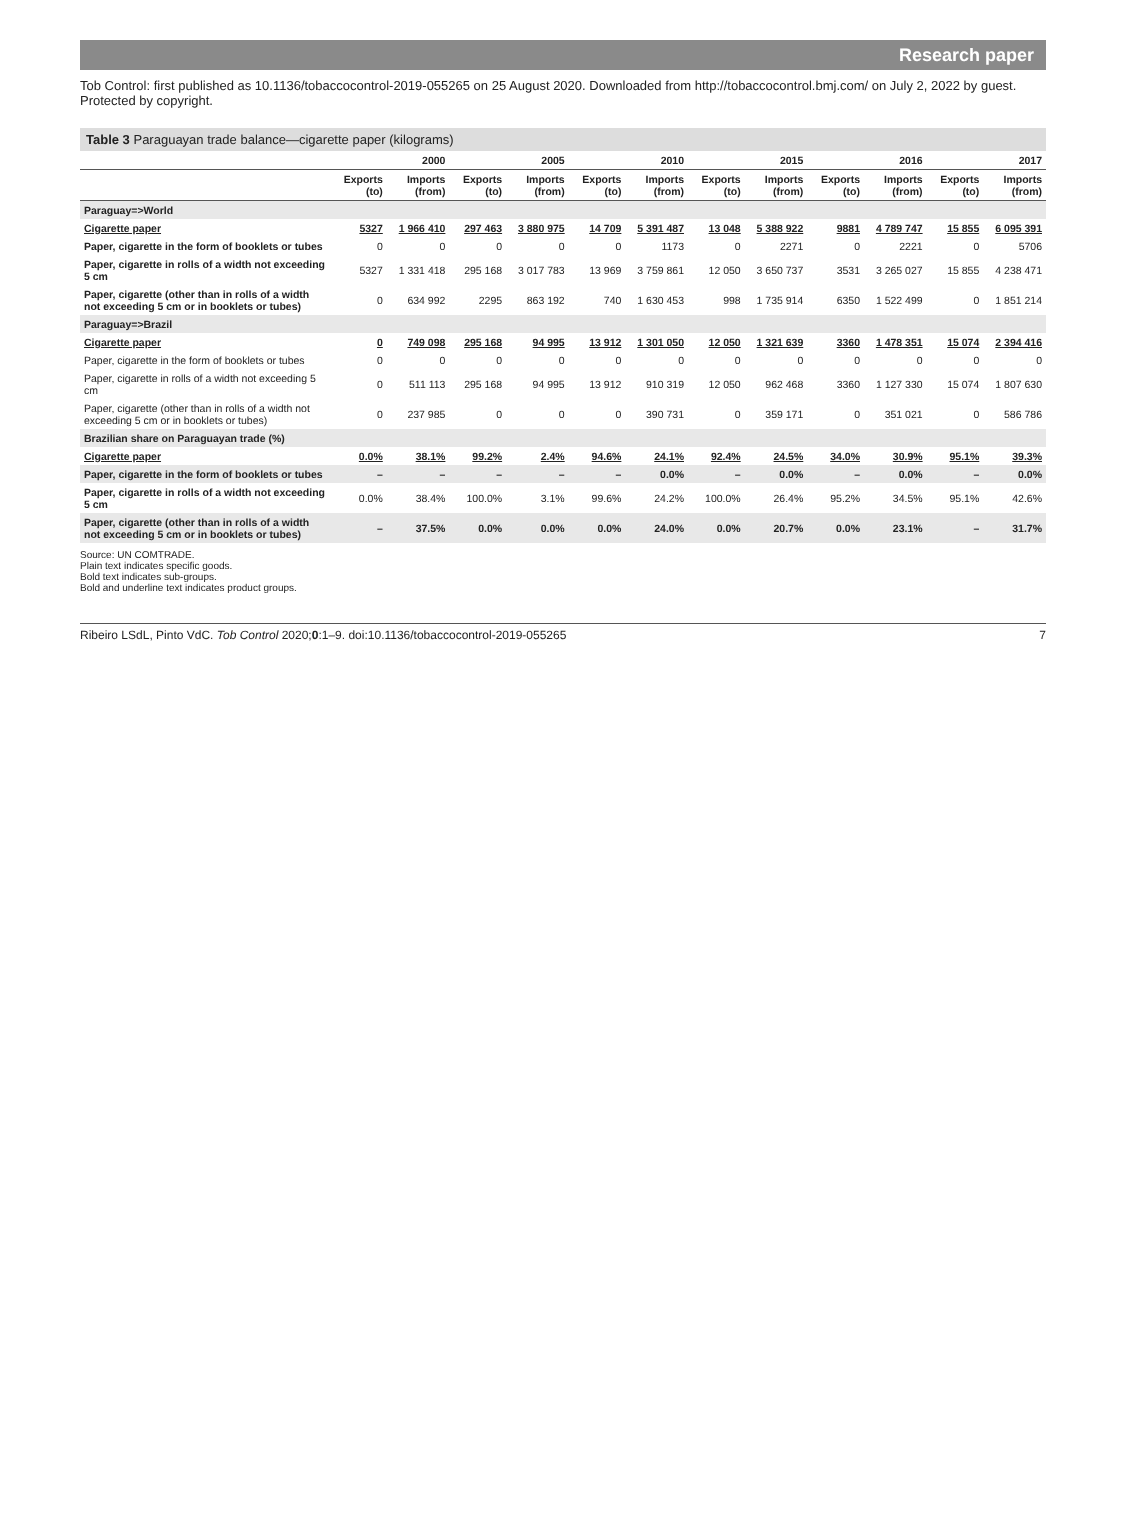Research paper
Tob Control: first published as 10.1136/tobaccocontrol-2019-055265 on 25 August 2020. Downloaded from http://tobaccocontrol.bmj.com/ on July 2, 2022 by guest. Protected by copyright.
Table 3 Paraguayan trade balance—cigarette paper (kilograms)
| | 2000 | | 2005 | | 2010 | | 2015 | | 2016 | | 2017 | |
| --- | --- | --- | --- | --- | --- | --- | --- | --- | --- | --- | --- | --- |
| | Exports (to) | Imports (from) | Exports (to) | Imports (from) | Exports (to) | Imports (from) | Exports (to) | Imports (from) | Exports (to) | Imports (from) | Exports (to) | Imports (from) |
| Paraguay=>World | | | | | | | | | | | | |
| Cigarette paper | 5327 | 1 966 410 | 297 463 | 3 880 975 | 14 709 | 5 391 487 | 13 048 | 5 388 922 | 9881 | 4 789 747 | 15 855 | 6 095 391 |
| Paper, cigarette in the form of booklets or tubes | 0 | 0 | 0 | 0 | 0 | 1173 | 0 | 2271 | 0 | 2221 | 0 | 5706 |
| Paper, cigarette in rolls of a width not exceeding 5 cm | 5327 | 1 331 418 | 295 168 | 3 017 783 | 13 969 | 3 759 861 | 12 050 | 3 650 737 | 3531 | 3 265 027 | 15 855 | 4 238 471 |
| Paper, cigarette (other than in rolls of a width not exceeding 5 cm or in booklets or tubes) | 0 | 634 992 | 2295 | 863 192 | 740 | 1 630 453 | 998 | 1 735 914 | 6350 | 1 522 499 | 0 | 1 851 214 |
| Paraguay=>Brazil | | | | | | | | | | | | |
| Cigarette paper | 0 | 749 098 | 295 168 | 94 995 | 13 912 | 1 301 050 | 12 050 | 1 321 639 | 3360 | 1 478 351 | 15 074 | 2 394 416 |
| Paper, cigarette in the form of booklets or tubes | 0 | 0 | 0 | 0 | 0 | 0 | 0 | 0 | 0 | 0 | 0 | 0 |
| Paper, cigarette in rolls of a width not exceeding 5 cm | 0 | 511 113 | 295 168 | 94 995 | 13 912 | 910 319 | 12 050 | 962 468 | 3360 | 1 127 330 | 15 074 | 1 807 630 |
| Paper, cigarette (other than in rolls of a width not exceeding 5 cm or in booklets or tubes) | 0 | 237 985 | 0 | 0 | 0 | 390 731 | 0 | 359 171 | 0 | 351 021 | 0 | 586 786 |
| Brazilian share on Paraguayan trade (%) | | | | | | | | | | | | |
| Cigarette paper | 0.0% | 38.1% | 99.2% | 2.4% | 94.6% | 24.1% | 92.4% | 24.5% | 34.0% | 30.9% | 95.1% | 39.3% |
| Paper, cigarette in the form of booklets or tubes | – | – | – | – | – | 0.0% | – | 0.0% | – | 0.0% | – | 0.0% |
| Paper, cigarette in rolls of a width not exceeding 5 cm | 0.0% | 38.4% | 100.0% | 3.1% | 99.6% | 24.2% | 100.0% | 26.4% | 95.2% | 34.5% | 95.1% | 42.6% |
| Paper, cigarette (other than in rolls of a width not exceeding 5 cm or in booklets or tubes) | – | 37.5% | 0.0% | 0.0% | 0.0% | 24.0% | 0.0% | 20.7% | 0.0% | 23.1% | – | 31.7% |
Source: UN COMTRADE.
Plain text indicates specific goods.
Bold text indicates sub-groups.
Bold and underline text indicates product groups.
Ribeiro LSdL, Pinto VdC. Tob Control 2020;0:1–9. doi:10.1136/tobaccocontrol-2019-055265 7